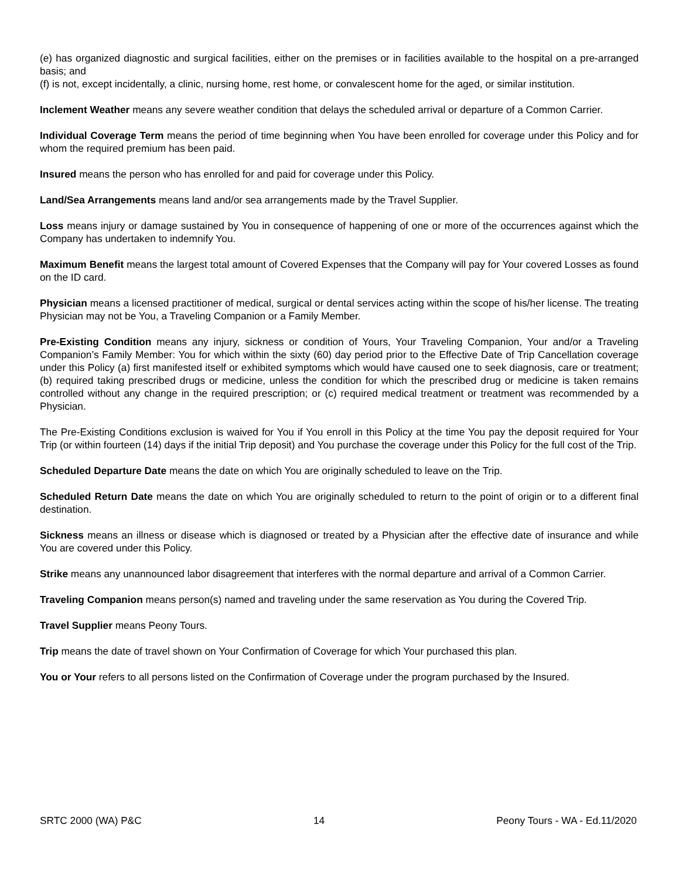(e) has organized diagnostic and surgical facilities, either on the premises or in facilities available to the hospital on a pre-arranged basis; and
(f) is not, except incidentally, a clinic, nursing home, rest home, or convalescent home for the aged, or similar institution.
Inclement Weather means any severe weather condition that delays the scheduled arrival or departure of a Common Carrier.
Individual Coverage Term means the period of time beginning when You have been enrolled for coverage under this Policy and for whom the required premium has been paid.
Insured means the person who has enrolled for and paid for coverage under this Policy.
Land/Sea Arrangements means land and/or sea arrangements made by the Travel Supplier.
Loss means injury or damage sustained by You in consequence of happening of one or more of the occurrences against which the Company has undertaken to indemnify You.
Maximum Benefit means the largest total amount of Covered Expenses that the Company will pay for Your covered Losses as found on the ID card.
Physician means a licensed practitioner of medical, surgical or dental services acting within the scope of his/her license. The treating Physician may not be You, a Traveling Companion or a Family Member.
Pre-Existing Condition means any injury, sickness or condition of Yours, Your Traveling Companion, Your and/or a Traveling Companion’s Family Member: You for which within the sixty (60) day period prior to the Effective Date of Trip Cancellation coverage under this Policy (a) first manifested itself or exhibited symptoms which would have caused one to seek diagnosis, care or treatment; (b) required taking prescribed drugs or medicine, unless the condition for which the prescribed drug or medicine is taken remains controlled without any change in the required prescription; or (c) required medical treatment or treatment was recommended by a Physician.
The Pre-Existing Conditions exclusion is waived for You if You enroll in this Policy at the time You pay the deposit required for Your Trip (or within fourteen (14) days if the initial Trip deposit) and You purchase the coverage under this Policy for the full cost of the Trip.
Scheduled Departure Date means the date on which You are originally scheduled to leave on the Trip.
Scheduled Return Date means the date on which You are originally scheduled to return to the point of origin or to a different final destination.
Sickness means an illness or disease which is diagnosed or treated by a Physician after the effective date of insurance and while You are covered under this Policy.
Strike means any unannounced labor disagreement that interferes with the normal departure and arrival of a Common Carrier.
Traveling Companion means person(s) named and traveling under the same reservation as You during the Covered Trip.
Travel Supplier means Peony Tours.
Trip means the date of travel shown on Your Confirmation of Coverage for which Your purchased this plan.
You or Your refers to all persons listed on the Confirmation of Coverage under the program purchased by the Insured.
SRTC 2000 (WA) P&C 14 Peony Tours - WA - Ed.11/2020